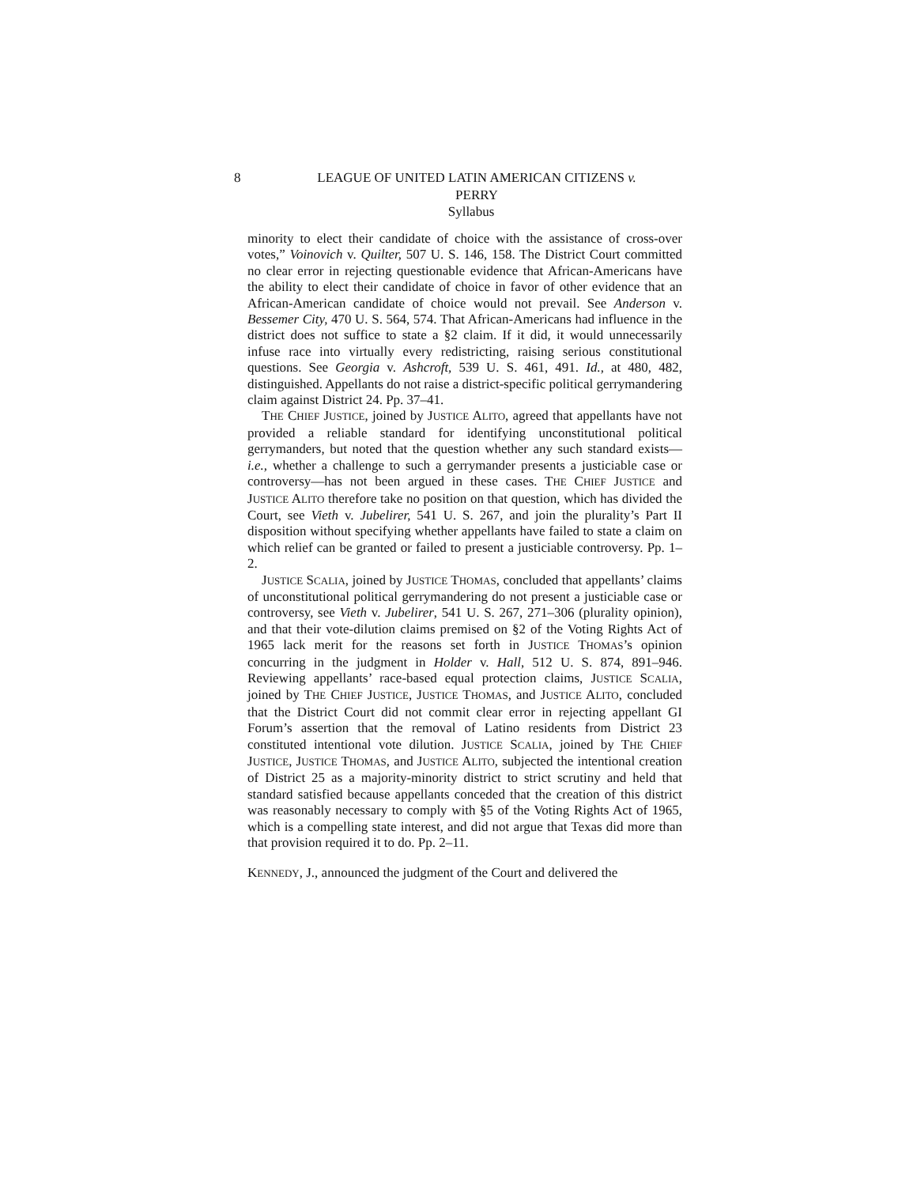8 LEAGUE OF UNITED LATIN AMERICAN CITIZENS v.
PERRY
Syllabus
minority to elect their candidate of choice with the assistance of cross-over votes,” Voinovich v. Quilter, 507 U. S. 146, 158. The District Court committed no clear error in rejecting questionable evidence that African-Americans have the ability to elect their candidate of choice in favor of other evidence that an African-American candidate of choice would not prevail. See Anderson v. Bessemer City, 470 U. S. 564, 574. That African-Americans had influence in the district does not suffice to state a §2 claim. If it did, it would unnecessarily infuse race into virtually every redistricting, raising serious constitutional questions. See Georgia v. Ashcroft, 539 U. S. 461, 491. Id., at 480, 482, distinguished. Appellants do not raise a district-specific political gerrymandering claim against District 24. Pp. 37–41.
THE CHIEF JUSTICE, joined by JUSTICE ALITO, agreed that appellants have not provided a reliable standard for identifying unconstitutional political gerrymanders, but noted that the question whether any such standard exists—i.e., whether a challenge to such a gerrymander presents a justiciable case or controversy—has not been argued in these cases. THE CHIEF JUSTICE and JUSTICE ALITO therefore take no position on that question, which has divided the Court, see Vieth v. Jubelirer, 541 U. S. 267, and join the plurality’s Part II disposition without specifying whether appellants have failed to state a claim on which relief can be granted or failed to present a justiciable controversy. Pp. 1–2.
JUSTICE SCALIA, joined by JUSTICE THOMAS, concluded that appellants’ claims of unconstitutional political gerrymandering do not present a justiciable case or controversy, see Vieth v. Jubelirer, 541 U. S. 267, 271–306 (plurality opinion), and that their vote-dilution claims premised on §2 of the Voting Rights Act of 1965 lack merit for the reasons set forth in JUSTICE THOMAS’s opinion concurring in the judgment in Holder v. Hall, 512 U. S. 874, 891–946. Reviewing appellants’ race-based equal protection claims, JUSTICE SCALIA, joined by THE CHIEF JUSTICE, JUSTICE THOMAS, and JUSTICE ALITO, concluded that the District Court did not commit clear error in rejecting appellant GI Forum’s assertion that the removal of Latino residents from District 23 constituted intentional vote dilution. JUSTICE SCALIA, joined by THE CHIEF JUSTICE, JUSTICE THOMAS, and JUSTICE ALITO, subjected the intentional creation of District 25 as a majority-minority district to strict scrutiny and held that standard satisfied because appellants conceded that the creation of this district was reasonably necessary to comply with §5 of the Voting Rights Act of 1965, which is a compelling state interest, and did not argue that Texas did more than that provision required it to do. Pp. 2–11.
KENNEDY, J., announced the judgment of the Court and delivered the